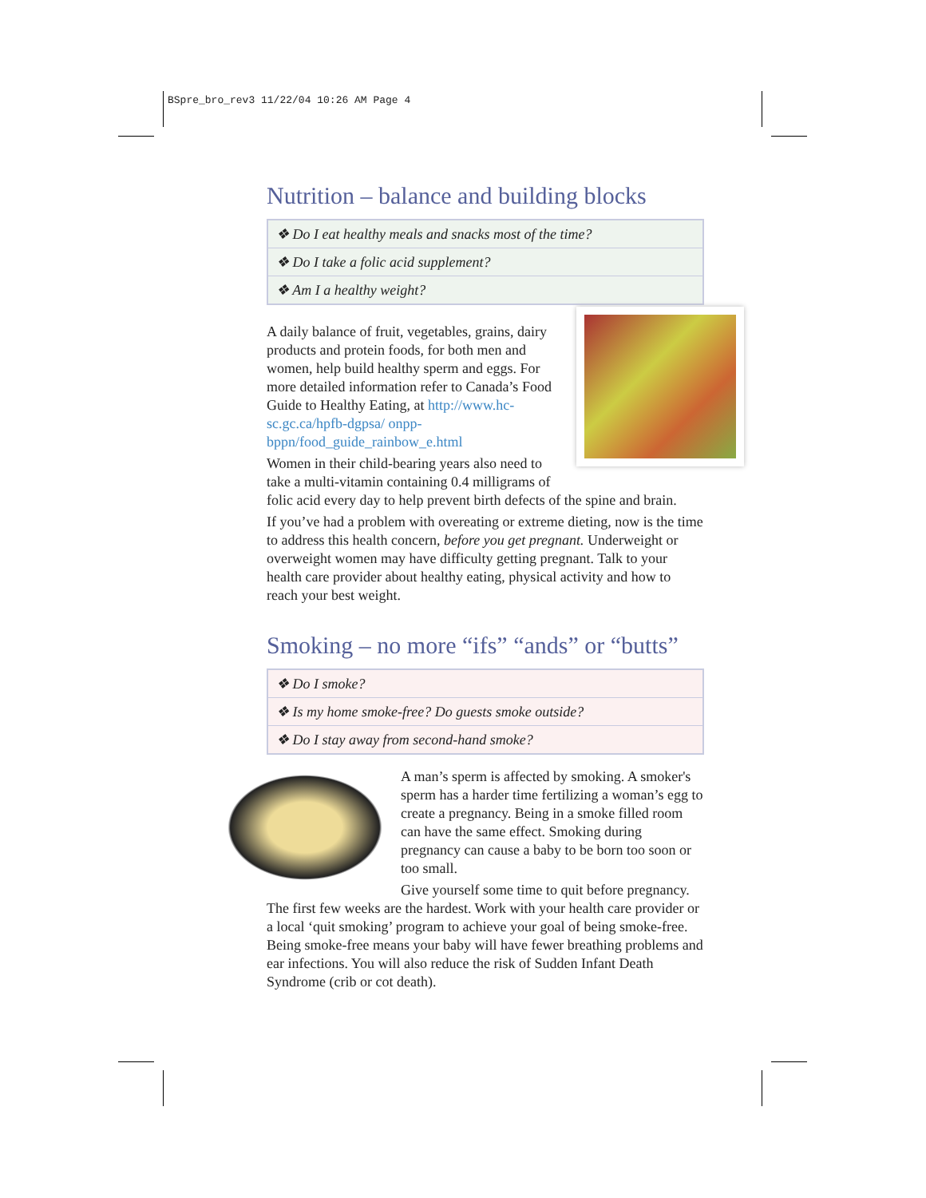BSpre_bro_rev3 11/22/04 10:26 AM Page 4
Nutrition – balance and building blocks
❖ Do I eat healthy meals and snacks most of the time?
❖ Do I take a folic acid supplement?
❖ Am I a healthy weight?
A daily balance of fruit, vegetables, grains, dairy products and protein foods, for both men and women, help build healthy sperm and eggs. For more detailed information refer to Canada’s Food Guide to Healthy Eating, at http://www.hc-sc.gc.ca/hpfb-dgpsa/ onpp-bppn/food_guide_rainbow_e.html
Women in their child-bearing years also need to take a multi-vitamin containing 0.4 milligrams of folic acid every day to help prevent birth defects of the spine and brain.
If you’ve had a problem with overeating or extreme dieting, now is the time to address this health concern, before you get pregnant. Underweight or overweight women may have difficulty getting pregnant. Talk to your health care provider about healthy eating, physical activity and how to reach your best weight.
Smoking – no more “ifs” “ands” or “butts”
❖ Do I smoke?
❖ Is my home smoke-free? Do guests smoke outside?
❖ Do I stay away from second-hand smoke?
A man’s sperm is affected by smoking. A smoker's sperm has a harder time fertilizing a woman’s egg to create a pregnancy. Being in a smoke filled room can have the same effect. Smoking during pregnancy can cause a baby to be born too soon or too small.
Give yourself some time to quit before pregnancy. The first few weeks are the hardest. Work with your health care provider or a local ‘quit smoking’ program to achieve your goal of being smoke-free. Being smoke-free means your baby will have fewer breathing problems and ear infections. You will also reduce the risk of Sudden Infant Death Syndrome (crib or cot death).